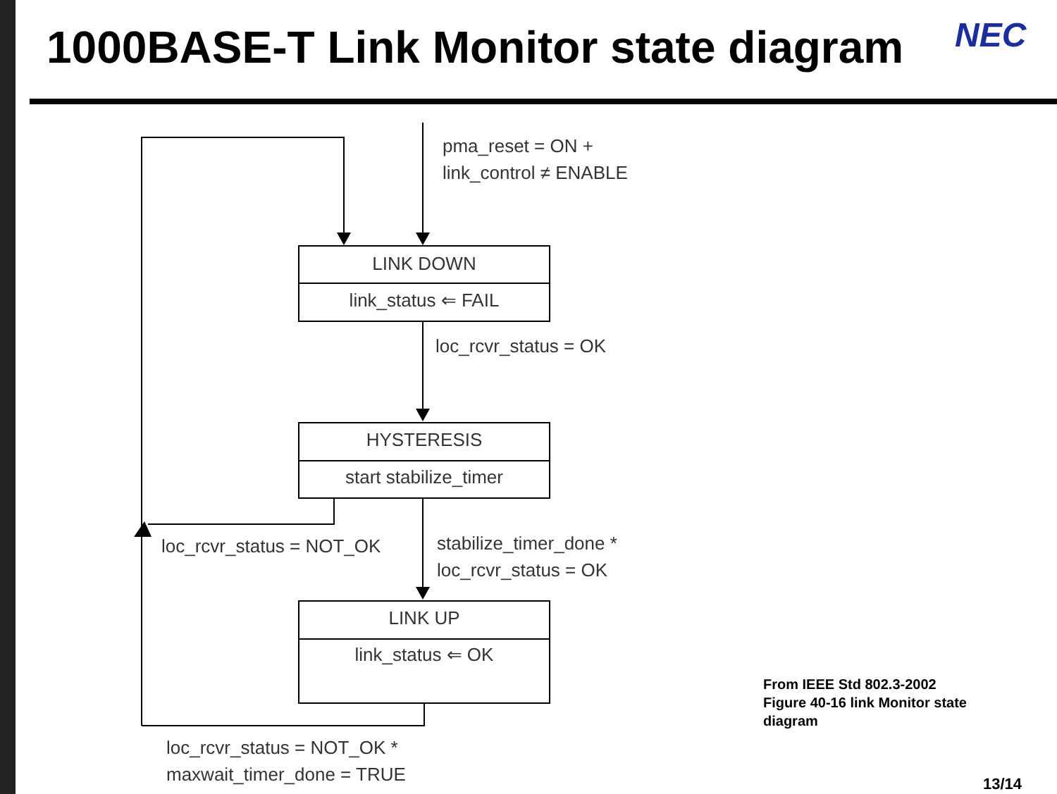1000BASE-T Link Monitor state diagram
NEC
pma_reset = ON +
link_control ≠ ENABLE
LINK DOWN
link_status ⇐ FAIL
loc_rcvr_status = OK
HYSTERESIS
start stabilize_timer
loc_rcvr_status = NOT_OK
stabilize_timer_done *
loc_rcvr_status = OK
LINK UP
link_status ⇐ OK
loc_rcvr_status = NOT_OK *
maxwait_timer_done = TRUE
From IEEE Std 802.3-2002
Figure 40‑16 link Monitor state
diagram
13/14